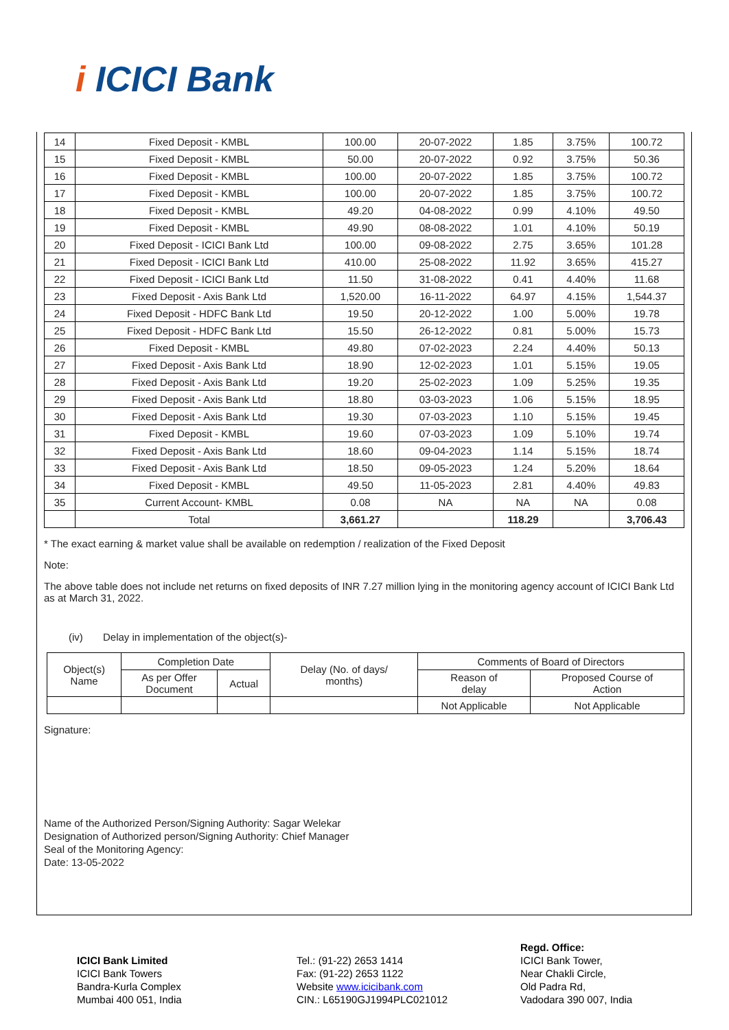i ICICI Bank
| 14 | Fixed Deposit - KMBL | 100.00 | 20-07-2022 | 1.85 | 3.75% | 100.72 |
| 15 | Fixed Deposit - KMBL | 50.00 | 20-07-2022 | 0.92 | 3.75% | 50.36 |
| 16 | Fixed Deposit - KMBL | 100.00 | 20-07-2022 | 1.85 | 3.75% | 100.72 |
| 17 | Fixed Deposit - KMBL | 100.00 | 20-07-2022 | 1.85 | 3.75% | 100.72 |
| 18 | Fixed Deposit - KMBL | 49.20 | 04-08-2022 | 0.99 | 4.10% | 49.50 |
| 19 | Fixed Deposit - KMBL | 49.90 | 08-08-2022 | 1.01 | 4.10% | 50.19 |
| 20 | Fixed Deposit - ICICI Bank Ltd | 100.00 | 09-08-2022 | 2.75 | 3.65% | 101.28 |
| 21 | Fixed Deposit - ICICI Bank Ltd | 410.00 | 25-08-2022 | 11.92 | 3.65% | 415.27 |
| 22 | Fixed Deposit - ICICI Bank Ltd | 11.50 | 31-08-2022 | 0.41 | 4.40% | 11.68 |
| 23 | Fixed Deposit - Axis Bank Ltd | 1,520.00 | 16-11-2022 | 64.97 | 4.15% | 1,544.37 |
| 24 | Fixed Deposit - HDFC Bank Ltd | 19.50 | 20-12-2022 | 1.00 | 5.00% | 19.78 |
| 25 | Fixed Deposit - HDFC Bank Ltd | 15.50 | 26-12-2022 | 0.81 | 5.00% | 15.73 |
| 26 | Fixed Deposit - KMBL | 49.80 | 07-02-2023 | 2.24 | 4.40% | 50.13 |
| 27 | Fixed Deposit - Axis Bank Ltd | 18.90 | 12-02-2023 | 1.01 | 5.15% | 19.05 |
| 28 | Fixed Deposit - Axis Bank Ltd | 19.20 | 25-02-2023 | 1.09 | 5.25% | 19.35 |
| 29 | Fixed Deposit - Axis Bank Ltd | 18.80 | 03-03-2023 | 1.06 | 5.15% | 18.95 |
| 30 | Fixed Deposit - Axis Bank Ltd | 19.30 | 07-03-2023 | 1.10 | 5.15% | 19.45 |
| 31 | Fixed Deposit - KMBL | 19.60 | 07-03-2023 | 1.09 | 5.10% | 19.74 |
| 32 | Fixed Deposit - Axis Bank Ltd | 18.60 | 09-04-2023 | 1.14 | 5.15% | 18.74 |
| 33 | Fixed Deposit - Axis Bank Ltd | 18.50 | 09-05-2023 | 1.24 | 5.20% | 18.64 |
| 34 | Fixed Deposit - KMBL | 49.50 | 11-05-2023 | 2.81 | 4.40% | 49.83 |
| 35 | Current Account- KMBL | 0.08 | NA | NA | NA | 0.08 |
| | Total | 3,661.27 | | 118.29 | | 3,706.43 |
* The exact earning & market value shall be available on redemption / realization of the Fixed Deposit
Note:
The above table does not include net returns on fixed deposits of INR 7.27 million lying in the monitoring agency account of ICICI Bank Ltd as at March 31, 2022.
(iv) Delay in implementation of the object(s)-
| Object(s) Name | Completion Date | | Delay (No. of days/ months) | Comments of Board of Directors | |
| | As per Offer Document | Actual | | Reason of delay | Proposed Course of Action |
| | | | | Not Applicable | Not Applicable |
Signature:
Name of the Authorized Person/Signing Authority: Sagar Welekar
Designation of Authorized person/Signing Authority: Chief Manager
Seal of the Monitoring Agency:
Date: 13-05-2022
ICICI Bank Limited
ICICI Bank Towers
Bandra-Kurla Complex
Mumbai 400 051, India
Tel.: (91-22) 2653 1414
Fax: (91-22) 2653 1122
Website www.icicibank.com
CIN.: L65190GJ1994PLC021012
Regd. Office:
ICICI Bank Tower,
Near Chakli Circle,
Old Padra Rd,
Vadodara 390 007, India